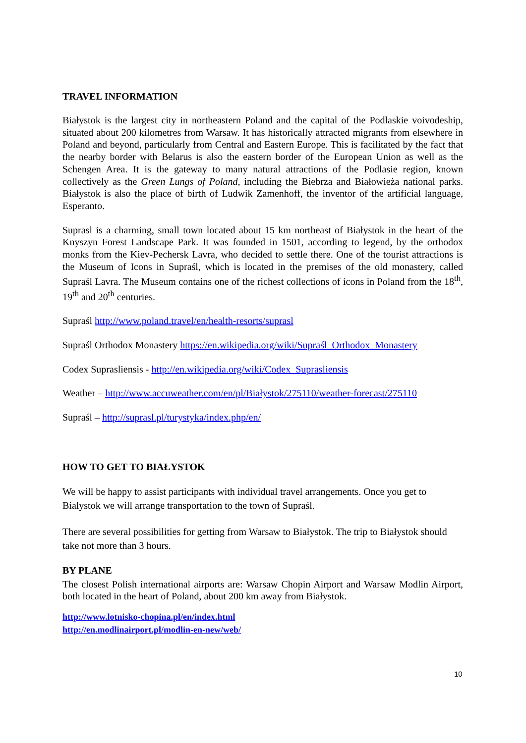TRAVEL INFORMATION
Białystok is the largest city in northeastern Poland and the capital of the Podlaskie voivodeship, situated about 200 kilometres from Warsaw. It has historically attracted migrants from elsewhere in Poland and beyond, particularly from Central and Eastern Europe. This is facilitated by the fact that the nearby border with Belarus is also the eastern border of the European Union as well as the Schengen Area. It is the gateway to many natural attractions of the Podlasie region, known collectively as the Green Lungs of Poland, including the Biebrza and Białowieża national parks. Białystok is also the place of birth of Ludwik Zamenhoff, the inventor of the artificial language, Esperanto.
Suprasl is a charming, small town located about 15 km northeast of Białystok in the heart of the Knyszyn Forest Landscape Park. It was founded in 1501, according to legend, by the orthodox monks from the Kiev-Pechersk Lavra, who decided to settle there. One of the tourist attractions is the Museum of Icons in Supraśl, which is located in the premises of the old monastery, called Supraśl Lavra. The Museum contains one of the richest collections of icons in Poland from the 18<sup>th</sup>, 19<sup>th</sup> and 20<sup>th</sup> centuries.
Supraśl http://www.poland.travel/en/health-resorts/suprasl
Supraśl Orthodox Monastery https://en.wikipedia.org/wiki/Supraśl_Orthodox_Monastery
Codex Suprasliensis - http://en.wikipedia.org/wiki/Codex_Suprasliensis
Weather – http://www.accuweather.com/en/pl/Białystok/275110/weather-forecast/275110
Supraśl – http://suprasl.pl/turystyka/index.php/en/
HOW TO GET TO BIAŁYSTOK
We will be happy to assist participants with individual travel arrangements. Once you get to Bialystok we will arrange transportation to the town of Supraśl.
There are several possibilities for getting from Warsaw to Białystok. The trip to Białystok should take not more than 3 hours.
BY PLANE
The closest Polish international airports are: Warsaw Chopin Airport and Warsaw Modlin Airport, both located in the heart of Poland, about 200 km away from Białystok.
http://www.lotnisko-chopina.pl/en/index.html
http://en.modlinairport.pl/modlin-en-new/web/
10